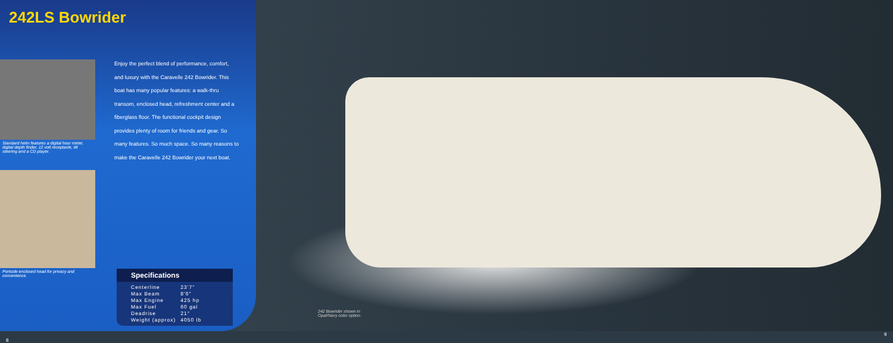242LS Bowrider
Standard helm features a digital hour meter, digital depth finder, 12 volt receptacle, tilt steering and a CD player.
Portside enclosed head for privacy and convenience.
Enjoy the perfect blend of performance, comfort, and luxury with the Caravelle 242 Bowrider. This boat has many popular features: a walk-thru transom, enclosed head, refreshment center and a fiberglass floor. The functional cockpit design provides plenty of room for friends and gear. So many features. So much space. So many reasons to make the Caravelle 242 Bowrider your next boat.
Specifications
| Centerline | 23'7" |
| Max Beam | 8'6" |
| Max Engine | 425 hp |
| Max Fuel | 60 gal |
| Deadrise | 21° |
| Weight (approx) | 4050 lb |
242 Bowrider shown in
Opal/Navy color option.
8
9